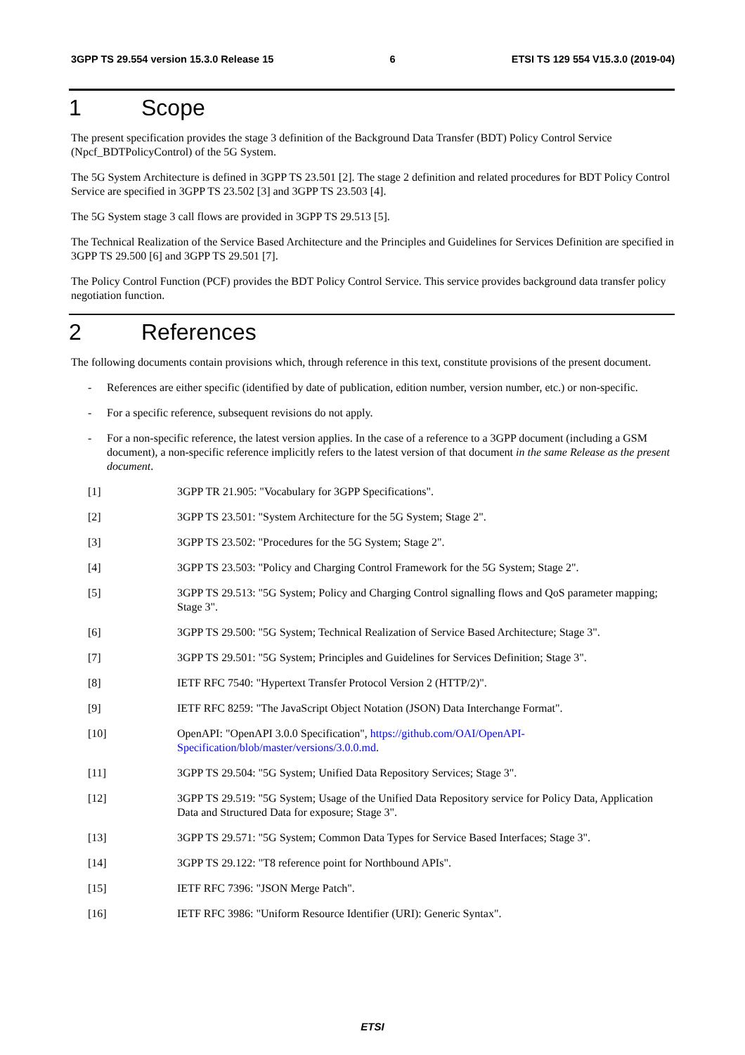3GPP TS 29.554 version 15.3.0 Release 15 6 ETSI TS 129 554 V15.3.0 (2019-04)
1 Scope
The present specification provides the stage 3 definition of the Background Data Transfer (BDT) Policy Control Service (Npcf_BDTPolicyControl) of the 5G System.
The 5G System Architecture is defined in 3GPP TS 23.501 [2]. The stage 2 definition and related procedures for BDT Policy Control Service are specified in 3GPP TS 23.502 [3] and 3GPP TS 23.503 [4].
The 5G System stage 3 call flows are provided in 3GPP TS 29.513 [5].
The Technical Realization of the Service Based Architecture and the Principles and Guidelines for Services Definition are specified in 3GPP TS 29.500 [6] and 3GPP TS 29.501 [7].
The Policy Control Function (PCF) provides the BDT Policy Control Service. This service provides background data transfer policy negotiation function.
2 References
The following documents contain provisions which, through reference in this text, constitute provisions of the present document.
- References are either specific (identified by date of publication, edition number, version number, etc.) or non-specific.
- For a specific reference, subsequent revisions do not apply.
- For a non-specific reference, the latest version applies. In the case of a reference to a 3GPP document (including a GSM document), a non-specific reference implicitly refers to the latest version of that document in the same Release as the present document.
[1] 3GPP TR 21.905: "Vocabulary for 3GPP Specifications".
[2] 3GPP TS 23.501: "System Architecture for the 5G System; Stage 2".
[3] 3GPP TS 23.502: "Procedures for the 5G System; Stage 2".
[4] 3GPP TS 23.503: "Policy and Charging Control Framework for the 5G System; Stage 2".
[5] 3GPP TS 29.513: "5G System; Policy and Charging Control signalling flows and QoS parameter mapping; Stage 3".
[6] 3GPP TS 29.500: "5G System; Technical Realization of Service Based Architecture; Stage 3".
[7] 3GPP TS 29.501: "5G System; Principles and Guidelines for Services Definition; Stage 3".
[8] IETF RFC 7540: "Hypertext Transfer Protocol Version 2 (HTTP/2)".
[9] IETF RFC 8259: "The JavaScript Object Notation (JSON) Data Interchange Format".
[10] OpenAPI: "OpenAPI 3.0.0 Specification", https://github.com/OAI/OpenAPI-Specification/blob/master/versions/3.0.0.md.
[11] 3GPP TS 29.504: "5G System; Unified Data Repository Services; Stage 3".
[12] 3GPP TS 29.519: "5G System; Usage of the Unified Data Repository service for Policy Data, Application Data and Structured Data for exposure; Stage 3".
[13] 3GPP TS 29.571: "5G System; Common Data Types for Service Based Interfaces; Stage 3".
[14] 3GPP TS 29.122: "T8 reference point for Northbound APIs".
[15] IETF RFC 7396: "JSON Merge Patch".
[16] IETF RFC 3986: "Uniform Resource Identifier (URI): Generic Syntax".
ETSI